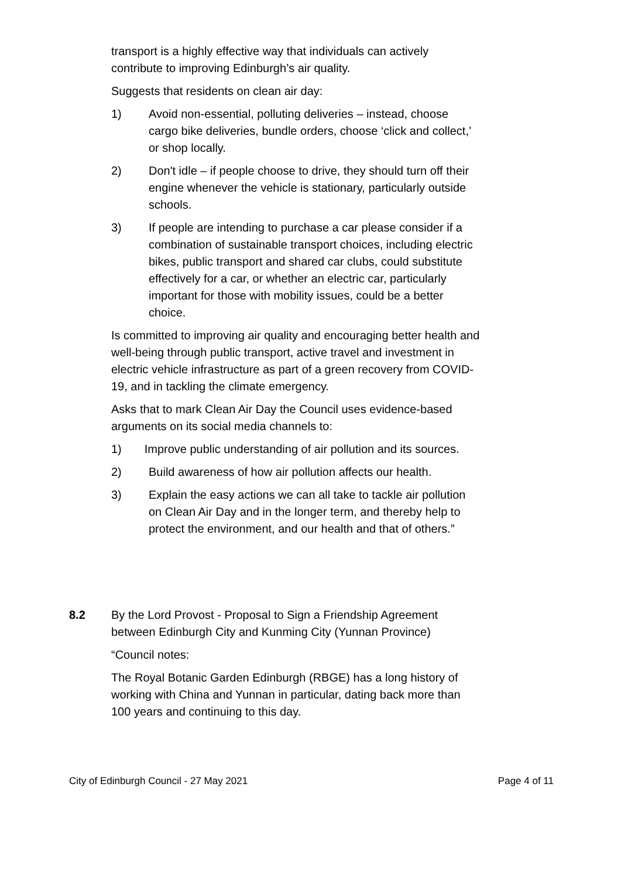transport is a highly effective way that individuals can actively contribute to improving Edinburgh’s air quality.
Suggests that residents on clean air day:
1) Avoid non-essential, polluting deliveries – instead, choose cargo bike deliveries, bundle orders, choose ‘click and collect,’ or shop locally.
2) Don't idle – if people choose to drive, they should turn off their engine whenever the vehicle is stationary, particularly outside schools.
3) If people are intending to purchase a car please consider if a combination of sustainable transport choices, including electric bikes, public transport and shared car clubs, could substitute effectively for a car, or whether an electric car, particularly important for those with mobility issues, could be a better choice.
Is committed to improving air quality and encouraging better health and well-being through public transport, active travel and investment in electric vehicle infrastructure as part of a green recovery from COVID-19, and in tackling the climate emergency.
Asks that to mark Clean Air Day the Council uses evidence-based arguments on its social media channels to:
1) Improve public understanding of air pollution and its sources.
2) Build awareness of how air pollution affects our health.
3) Explain the easy actions we can all take to tackle air pollution on Clean Air Day and in the longer term, and thereby help to protect the environment, and our health and that of others.”
8.2 By the Lord Provost - Proposal to Sign a Friendship Agreement between Edinburgh City and Kunming City (Yunnan Province)
“Council notes:
The Royal Botanic Garden Edinburgh (RBGE) has a long history of working with China and Yunnan in particular, dating back more than 100 years and continuing to this day.
City of Edinburgh Council - 27 May 2021 Page 4 of 11